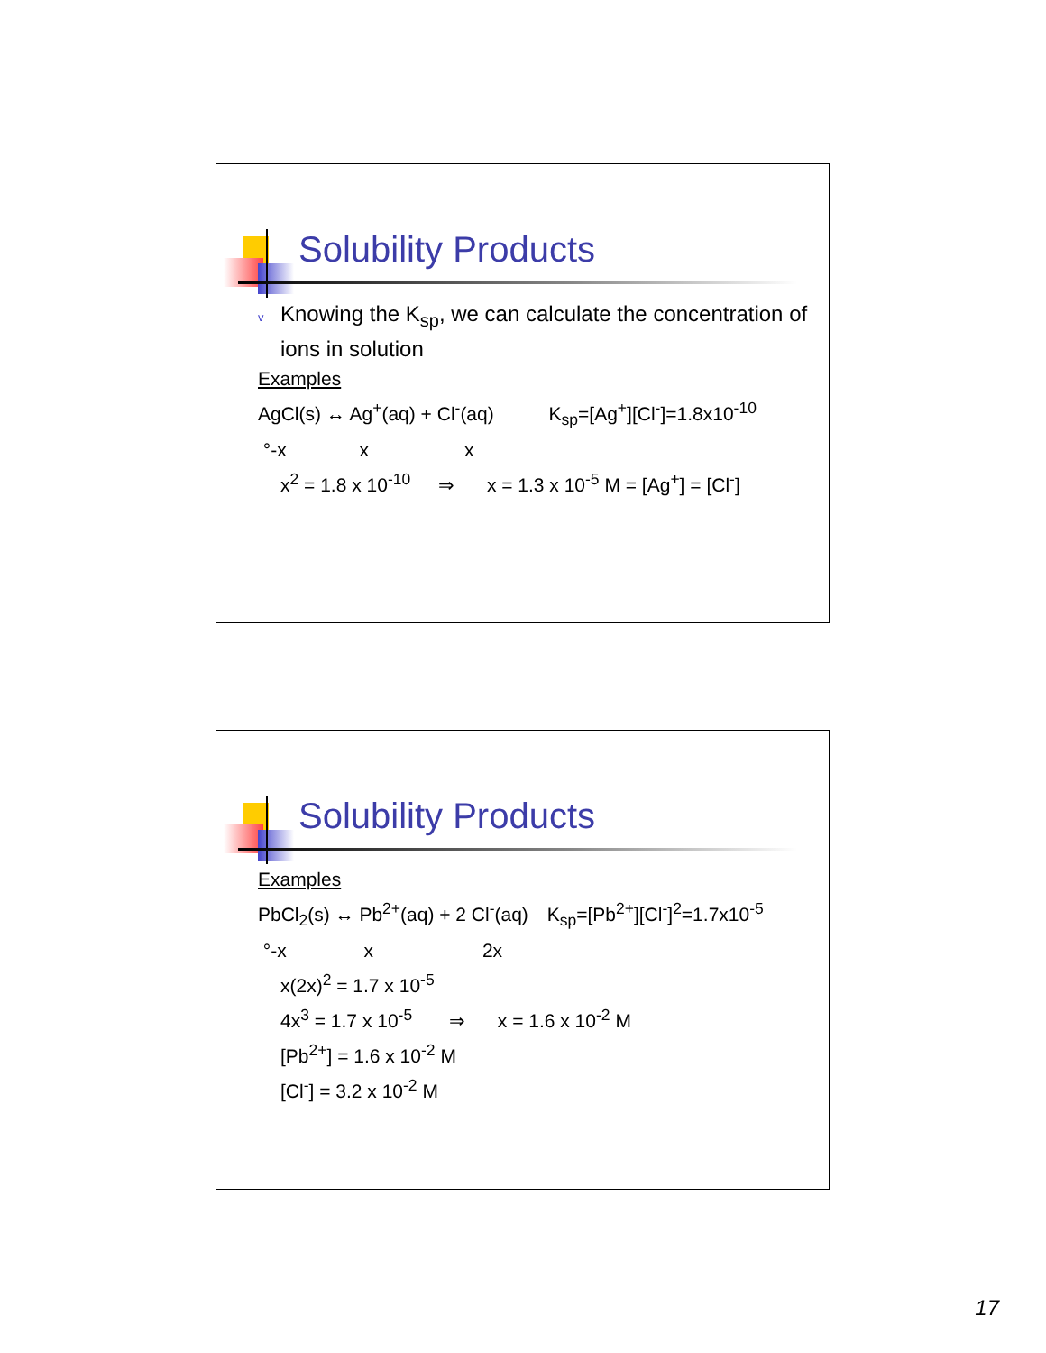Solubility Products
v Knowing the K<sub>sp</sub>, we can calculate the concentration of ions in solution
Examples
AgCl(s) ↔ Ag<sup>+</sup>(aq) + Cl<sup>-</sup>(aq) K<sub>sp</sub>=[Ag<sup>+</sup>][Cl<sup>-</sup>]=1.8x10<sup>-10</sup>
°-x x x
x<sup>2</sup> = 1.8 x 10<sup>-10</sup> ⇒ x = 1.3 x 10<sup>-5</sup> M = [Ag<sup>+</sup>] = [Cl<sup>-</sup>]
Solubility Products
Examples
PbCl<sub>2</sub>(s) ↔ Pb<sup>2+</sup>(aq) + 2 Cl<sup>-</sup>(aq) K<sub>sp</sub>=[Pb<sup>2+</sup>][Cl<sup>-</sup>]<sup>2</sup>=1.7x10<sup>-5</sup>
°-x x 2x
x(2x)<sup>2</sup> = 1.7 x 10<sup>-5</sup>
4x<sup>3</sup> = 1.7 x 10<sup>-5</sup> ⇒ x = 1.6 x 10<sup>-2</sup> M
[Pb<sup>2+</sup>] = 1.6 x 10<sup>-2</sup> M
[Cl<sup>-</sup>] = 3.2 x 10<sup>-2</sup> M
17